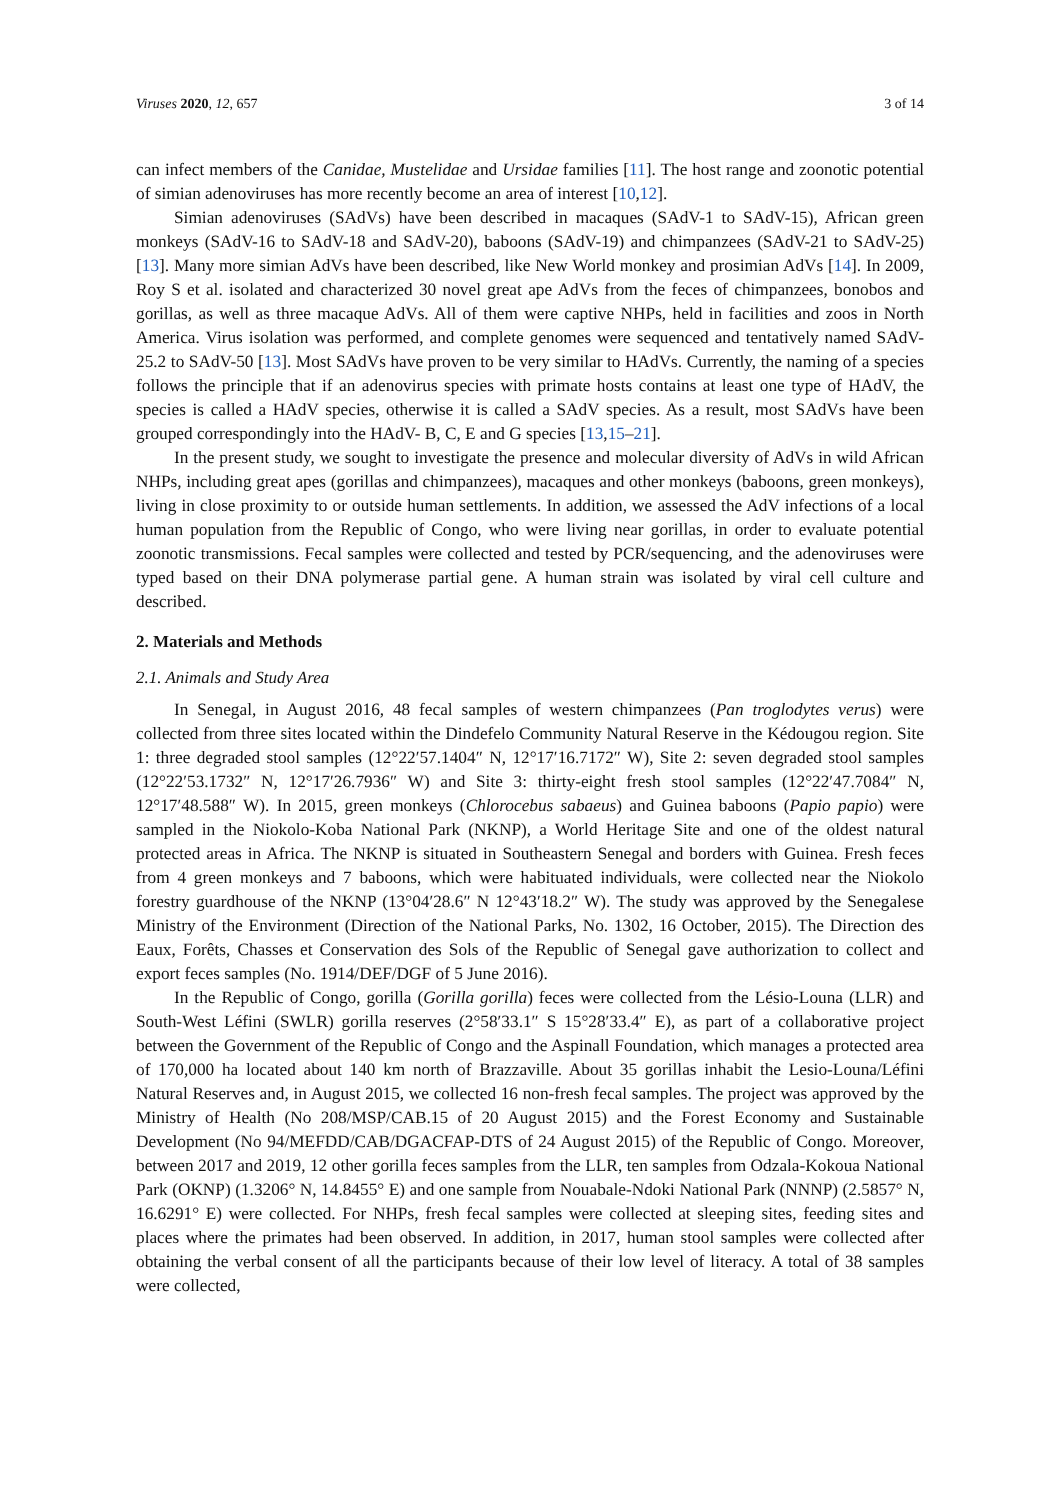Viruses 2020, 12, 657 3 of 14
can infect members of the Canidae, Mustelidae and Ursidae families [11]. The host range and zoonotic potential of simian adenoviruses has more recently become an area of interest [10,12].
Simian adenoviruses (SAdVs) have been described in macaques (SAdV-1 to SAdV-15), African green monkeys (SAdV-16 to SAdV-18 and SAdV-20), baboons (SAdV-19) and chimpanzees (SAdV-21 to SAdV-25) [13]. Many more simian AdVs have been described, like New World monkey and prosimian AdVs [14]. In 2009, Roy S et al. isolated and characterized 30 novel great ape AdVs from the feces of chimpanzees, bonobos and gorillas, as well as three macaque AdVs. All of them were captive NHPs, held in facilities and zoos in North America. Virus isolation was performed, and complete genomes were sequenced and tentatively named SAdV-25.2 to SAdV-50 [13]. Most SAdVs have proven to be very similar to HAdVs. Currently, the naming of a species follows the principle that if an adenovirus species with primate hosts contains at least one type of HAdV, the species is called a HAdV species, otherwise it is called a SAdV species. As a result, most SAdVs have been grouped correspondingly into the HAdV- B, C, E and G species [13,15–21].
In the present study, we sought to investigate the presence and molecular diversity of AdVs in wild African NHPs, including great apes (gorillas and chimpanzees), macaques and other monkeys (baboons, green monkeys), living in close proximity to or outside human settlements. In addition, we assessed the AdV infections of a local human population from the Republic of Congo, who were living near gorillas, in order to evaluate potential zoonotic transmissions. Fecal samples were collected and tested by PCR/sequencing, and the adenoviruses were typed based on their DNA polymerase partial gene. A human strain was isolated by viral cell culture and described.
2. Materials and Methods
2.1. Animals and Study Area
In Senegal, in August 2016, 48 fecal samples of western chimpanzees (Pan troglodytes verus) were collected from three sites located within the Dindefelo Community Natural Reserve in the Kédougou region. Site 1: three degraded stool samples (12°22′57.1404″ N, 12°17′16.7172″ W), Site 2: seven degraded stool samples (12°22′53.1732″ N, 12°17′26.7936″ W) and Site 3: thirty-eight fresh stool samples (12°22′47.7084″ N, 12°17′48.588″ W). In 2015, green monkeys (Chlorocebus sabaeus) and Guinea baboons (Papio papio) were sampled in the Niokolo-Koba National Park (NKNP), a World Heritage Site and one of the oldest natural protected areas in Africa. The NKNP is situated in Southeastern Senegal and borders with Guinea. Fresh feces from 4 green monkeys and 7 baboons, which were habituated individuals, were collected near the Niokolo forestry guardhouse of the NKNP (13°04′28.6″ N 12°43′18.2″ W). The study was approved by the Senegalese Ministry of the Environment (Direction of the National Parks, No. 1302, 16 October, 2015). The Direction des Eaux, Forêts, Chasses et Conservation des Sols of the Republic of Senegal gave authorization to collect and export feces samples (No. 1914/DEF/DGF of 5 June 2016).
In the Republic of Congo, gorilla (Gorilla gorilla) feces were collected from the Lésio-Louna (LLR) and South-West Léfini (SWLR) gorilla reserves (2°58′33.1″ S 15°28′33.4″ E), as part of a collaborative project between the Government of the Republic of Congo and the Aspinall Foundation, which manages a protected area of 170,000 ha located about 140 km north of Brazzaville. About 35 gorillas inhabit the Lesio-Louna/Léfini Natural Reserves and, in August 2015, we collected 16 non-fresh fecal samples. The project was approved by the Ministry of Health (No 208/MSP/CAB.15 of 20 August 2015) and the Forest Economy and Sustainable Development (No 94/MEFDD/CAB/DGACFAP-DTS of 24 August 2015) of the Republic of Congo. Moreover, between 2017 and 2019, 12 other gorilla feces samples from the LLR, ten samples from Odzala-Kokoua National Park (OKNP) (1.3206° N, 14.8455° E) and one sample from Nouabale-Ndoki National Park (NNNP) (2.5857° N, 16.6291° E) were collected. For NHPs, fresh fecal samples were collected at sleeping sites, feeding sites and places where the primates had been observed. In addition, in 2017, human stool samples were collected after obtaining the verbal consent of all the participants because of their low level of literacy. A total of 38 samples were collected,